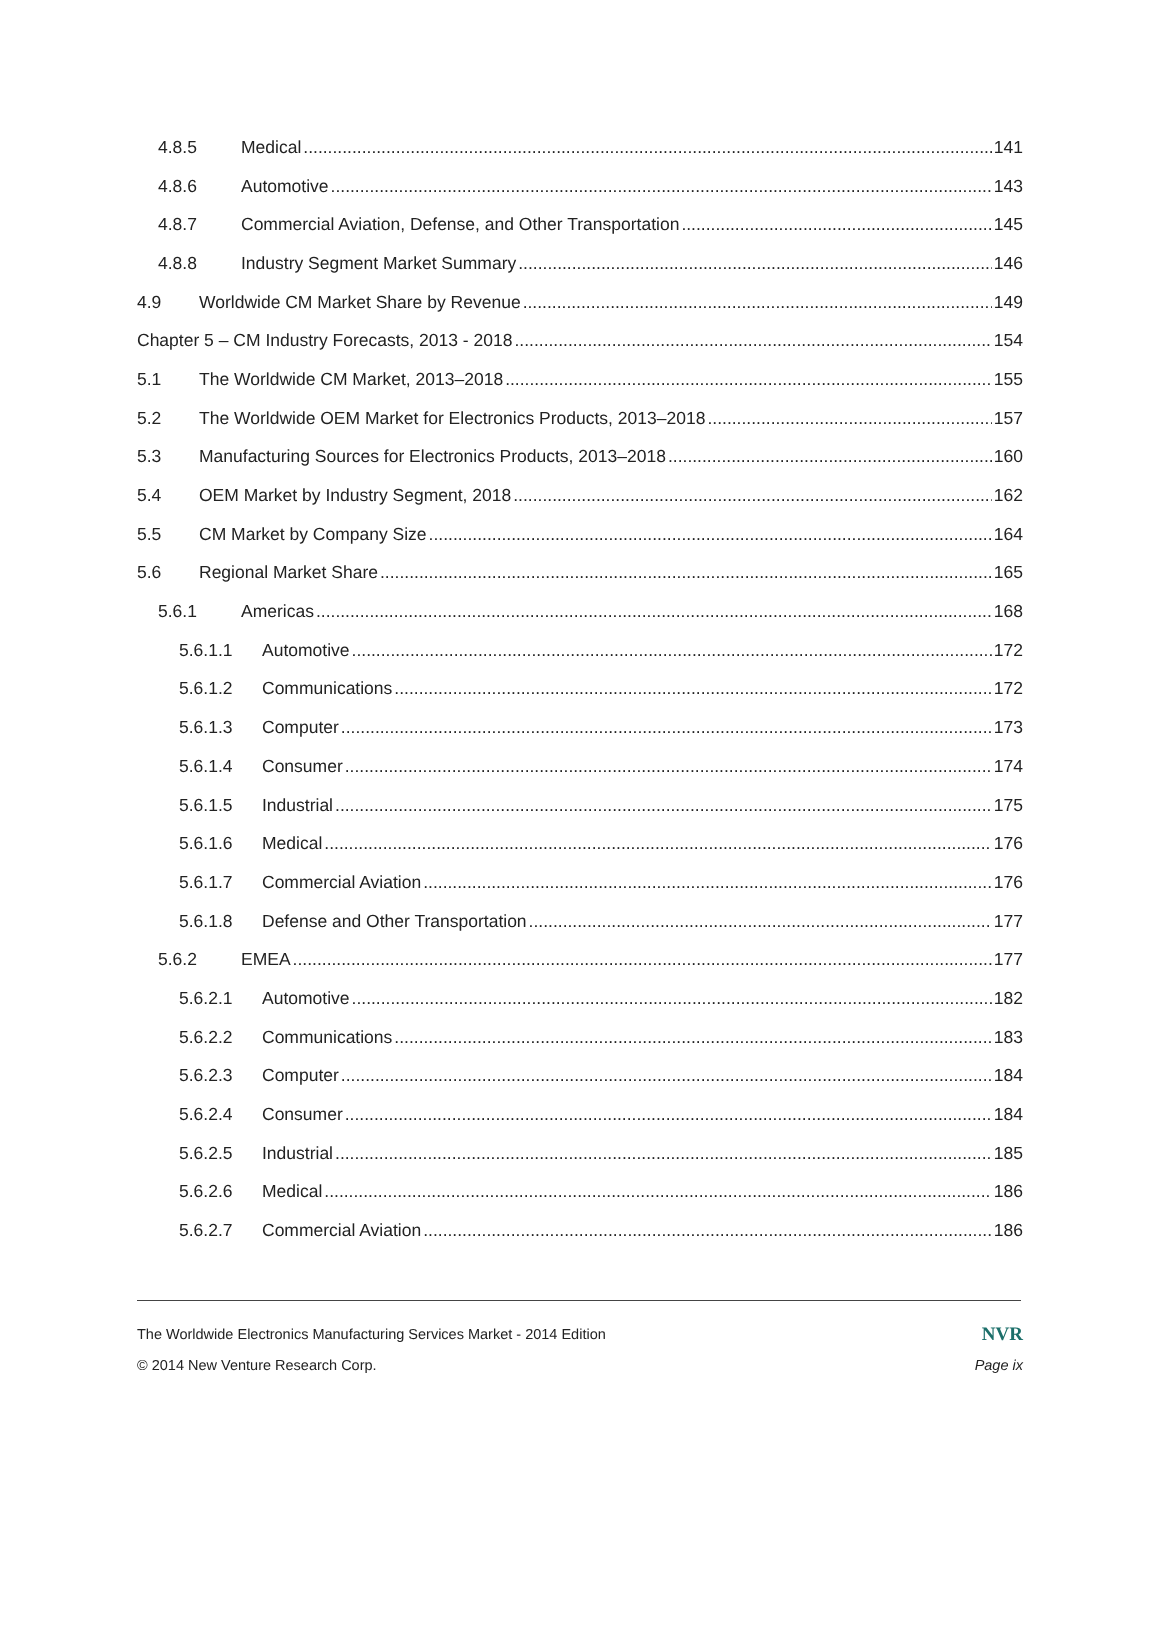4.8.5 Medical 141
4.8.6 Automotive 143
4.8.7 Commercial Aviation, Defense, and Other Transportation 145
4.8.8 Industry Segment Market Summary 146
4.9 Worldwide CM Market Share by Revenue 149
Chapter 5 – CM Industry Forecasts, 2013 - 2018 154
5.1 The Worldwide CM Market, 2013–2018 155
5.2 The Worldwide OEM Market for Electronics Products, 2013–2018 157
5.3 Manufacturing Sources for Electronics Products, 2013–2018 160
5.4 OEM Market by Industry Segment, 2018 162
5.5 CM Market by Company Size 164
5.6 Regional Market Share 165
5.6.1 Americas 168
5.6.1.1 Automotive 172
5.6.1.2 Communications 172
5.6.1.3 Computer 173
5.6.1.4 Consumer 174
5.6.1.5 Industrial 175
5.6.1.6 Medical 176
5.6.1.7 Commercial Aviation 176
5.6.1.8 Defense and Other Transportation 177
5.6.2 EMEA 177
5.6.2.1 Automotive 182
5.6.2.2 Communications 183
5.6.2.3 Computer 184
5.6.2.4 Consumer 184
5.6.2.5 Industrial 185
5.6.2.6 Medical 186
5.6.2.7 Commercial Aviation 186
The Worldwide Electronics Manufacturing Services Market - 2014 Edition NVR
© 2014 New Venture Research Corp. Page ix